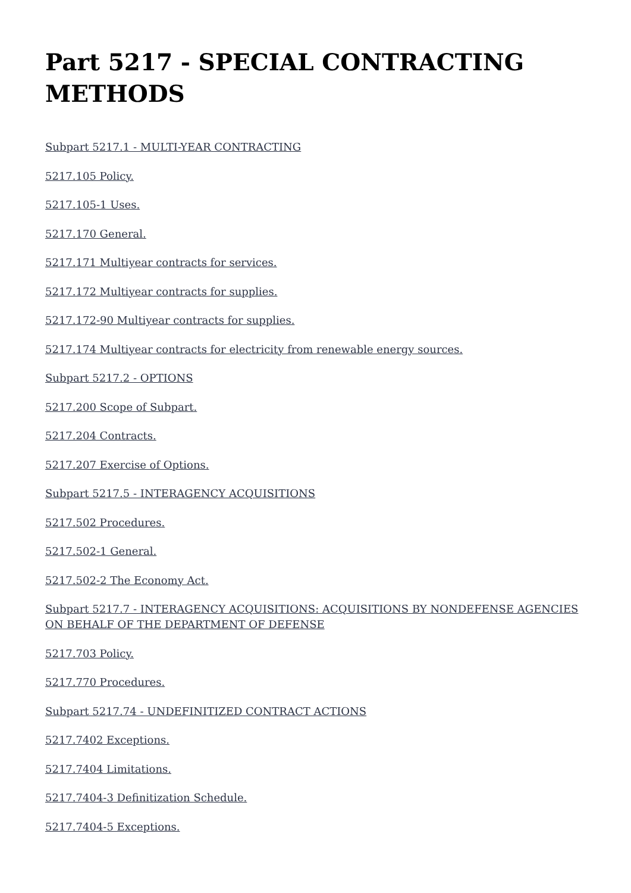Part 5217 - SPECIAL CONTRACTING METHODS
Subpart 5217.1 - MULTI-YEAR CONTRACTING
5217.105 Policy.
5217.105-1 Uses.
5217.170 General.
5217.171 Multiyear contracts for services.
5217.172 Multiyear contracts for supplies.
5217.172-90 Multiyear contracts for supplies.
5217.174 Multiyear contracts for electricity from renewable energy sources.
Subpart 5217.2 - OPTIONS
5217.200 Scope of Subpart.
5217.204 Contracts.
5217.207 Exercise of Options.
Subpart 5217.5 - INTERAGENCY ACQUISITIONS
5217.502 Procedures.
5217.502-1 General.
5217.502-2 The Economy Act.
Subpart 5217.7 - INTERAGENCY ACQUISITIONS: ACQUISITIONS BY NONDEFENSE AGENCIES ON BEHALF OF THE DEPARTMENT OF DEFENSE
5217.703 Policy.
5217.770 Procedures.
Subpart 5217.74 - UNDEFINITIZED CONTRACT ACTIONS
5217.7402 Exceptions.
5217.7404 Limitations.
5217.7404-3 Definitization Schedule.
5217.7404-5 Exceptions.